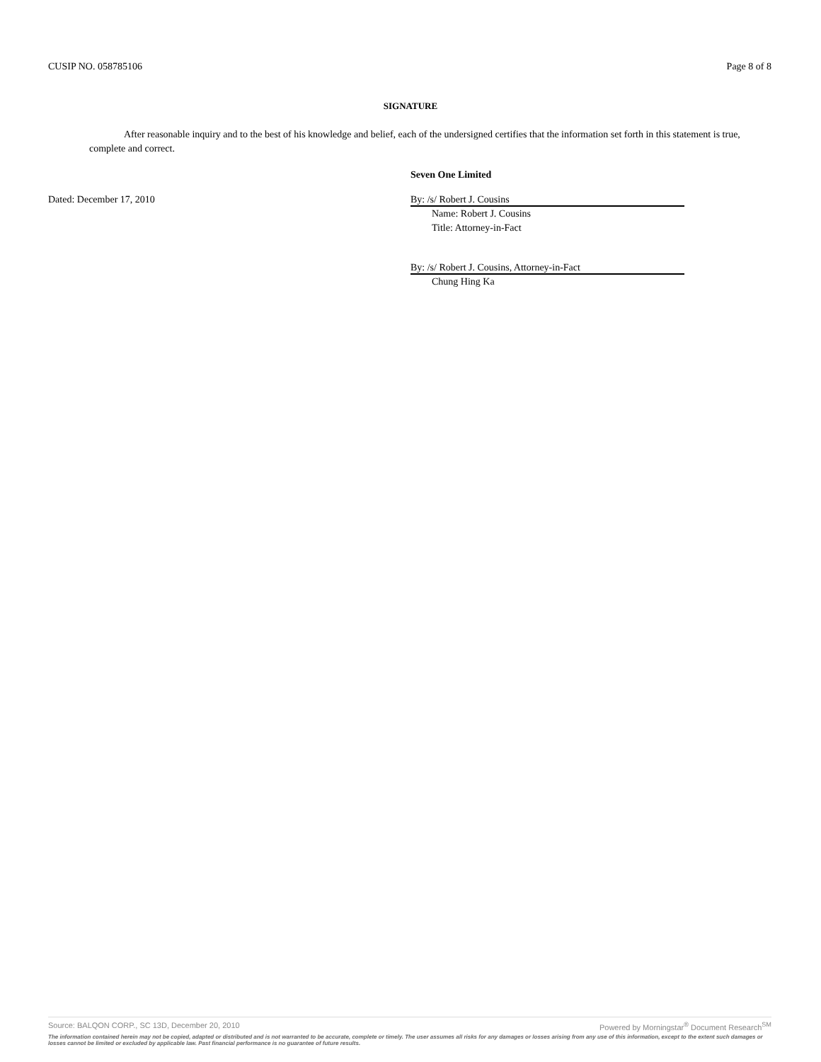CUSIP NO. 058785106 Page 8 of 8
SIGNATURE
After reasonable inquiry and to the best of his knowledge and belief, each of the undersigned certifies that the information set forth in this statement is true, complete and correct.
Seven One Limited
Dated: December 17, 2010
By: /s/ Robert J. Cousins
Name: Robert J. Cousins
Title: Attorney-in-Fact
By: /s/ Robert J. Cousins, Attorney-in-Fact
Chung Hing Ka
Source: BALQON CORP., SC 13D, December 20, 2010 Powered by Morningstar<sup>®</sup> Document Research<sup>SM</sup>
The information contained herein may not be copied, adapted or distributed and is not warranted to be accurate, complete or timely. The user assumes all risks for any damages or losses arising from any use of this information, except to the extent such damages or losses cannot be limited or excluded by applicable law. Past financial performance is no guarantee of future results.